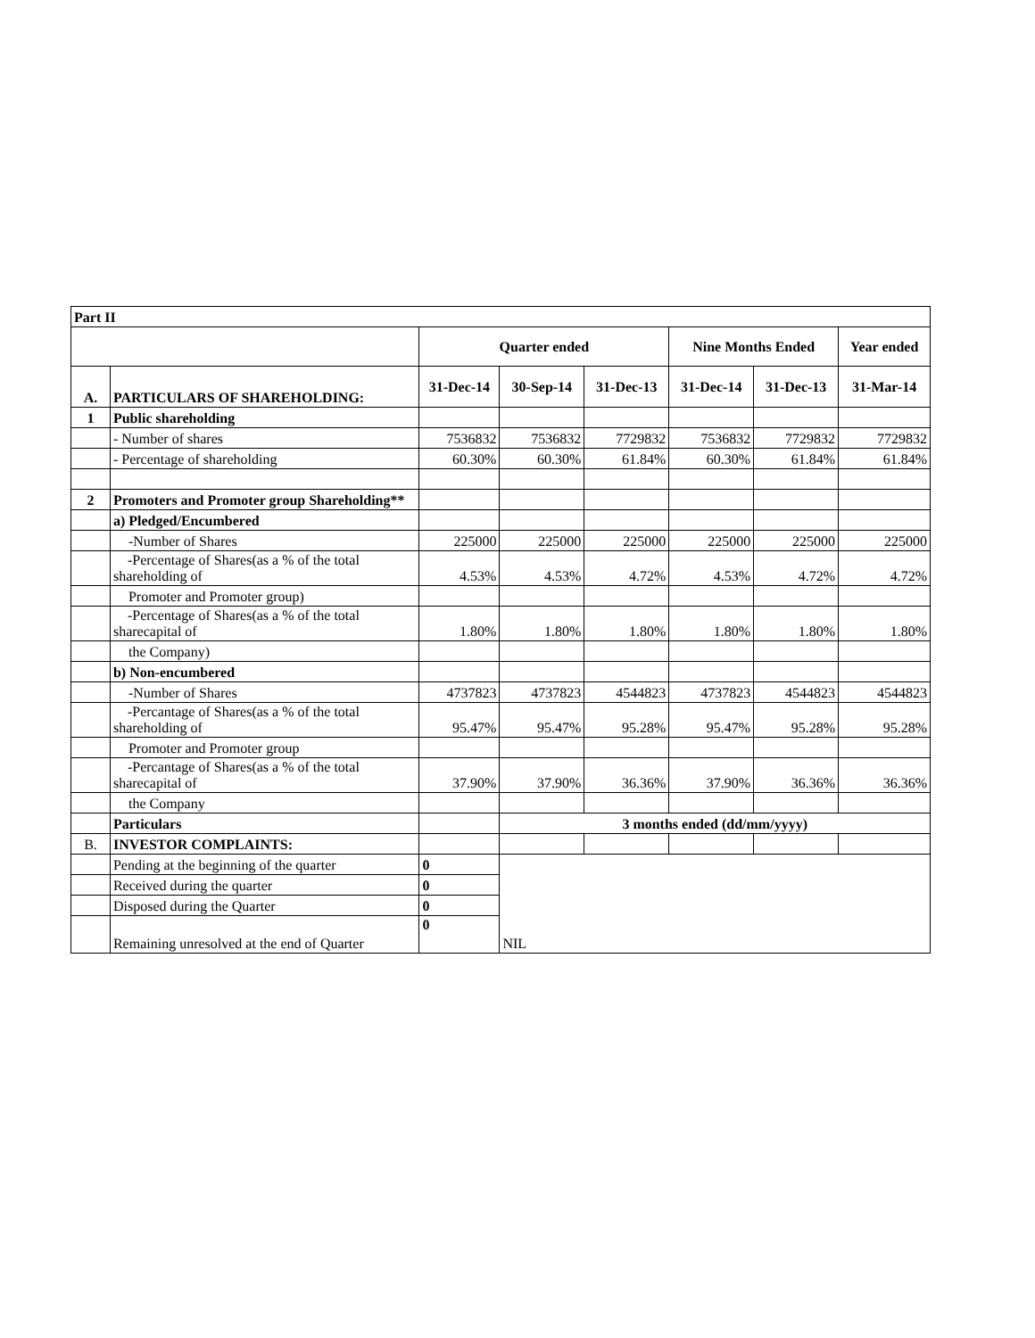| Part II | | | | | | | |
| | | Quarter ended | | | Nine Months Ended | | Year ended |
| A. | PARTICULARS OF SHAREHOLDING: | 31-Dec-14 | 30-Sep-14 | 31-Dec-13 | 31-Dec-14 | 31-Dec-13 | 31-Mar-14 |
| 1 | Public shareholding | | | | | | |
| | - Number of shares | 7536832 | 7536832 | 7729832 | 7536832 | 7729832 | 7729832 |
| | - Percentage of shareholding | 60.30% | 60.30% | 61.84% | 60.30% | 61.84% | 61.84% |
| 2 | Promoters and Promoter group Shareholding** | | | | | | |
| | a) Pledged/Encumbered | | | | | | |
| | -Number of Shares | 225000 | 225000 | 225000 | 225000 | 225000 | 225000 |
| | -Percentage of Shares(as a % of the total shareholding of | 4.53% | 4.53% | 4.72% | 4.53% | 4.72% | 4.72% |
| | Promoter and Promoter group) | | | | | | |
| | -Percentage of Shares(as a % of the total sharecapital of | 1.80% | 1.80% | 1.80% | 1.80% | 1.80% | 1.80% |
| | the Company) | | | | | | |
| | b) Non-encumbered | | | | | | |
| | -Number of Shares | 4737823 | 4737823 | 4544823 | 4737823 | 4544823 | 4544823 |
| | -Percantage of Shares(as a % of the total shareholding of | 95.47% | 95.47% | 95.28% | 95.47% | 95.28% | 95.28% |
| | Promoter and Promoter group | | | | | | |
| | -Percantage of Shares(as a % of the total sharecapital of | 37.90% | 37.90% | 36.36% | 37.90% | 36.36% | 36.36% |
| | the Company | | | | | | |
| | Particulars | | 3 months ended (dd/mm/yyyy) | | | | |
| B. | INVESTOR COMPLAINTS: | | | | | | |
| | Pending at the beginning of the quarter | 0 | NIL | | | | |
| | Received during the quarter | 0 | | | | | |
| | Disposed during the Quarter | 0 | | | | | |
| | Remaining unresolved at the end of Quarter | 0 | | | | | |